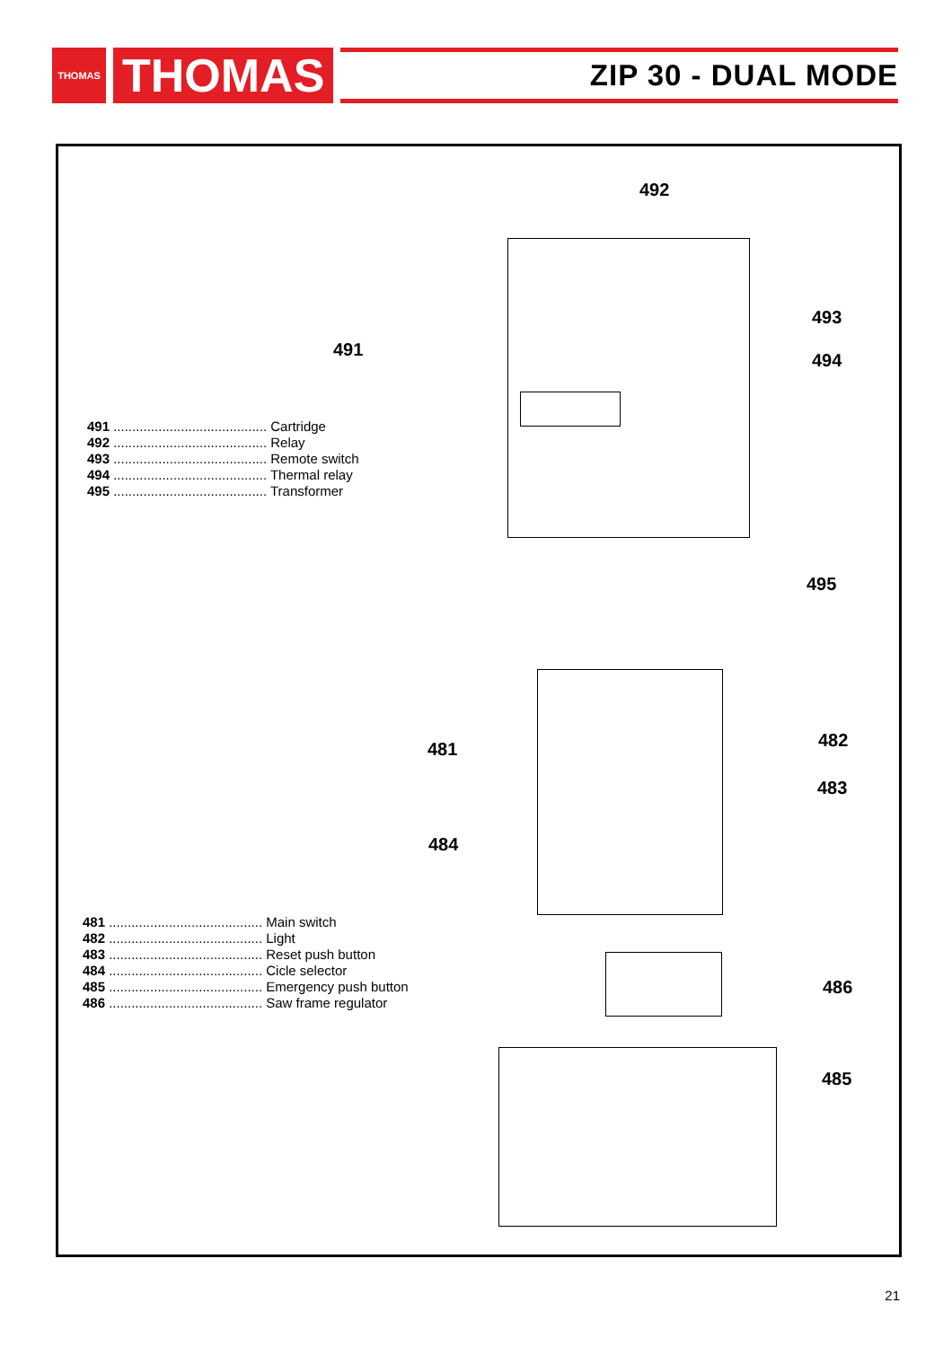THOMAS
THOMAS
ZIP 30 - DUAL MODE
492
493
491
494
495
481 482
483
484
486
485
491 ......................................... Cartridge
492 ......................................... Relay
493 ......................................... Remote switch
494 ......................................... Thermal relay
495 ......................................... Transformer
481 ......................................... Main switch
482 ......................................... Light
483 ......................................... Reset push button
484 ......................................... Cicle selector
485 ......................................... Emergency push button
486 ......................................... Saw frame regulator
21